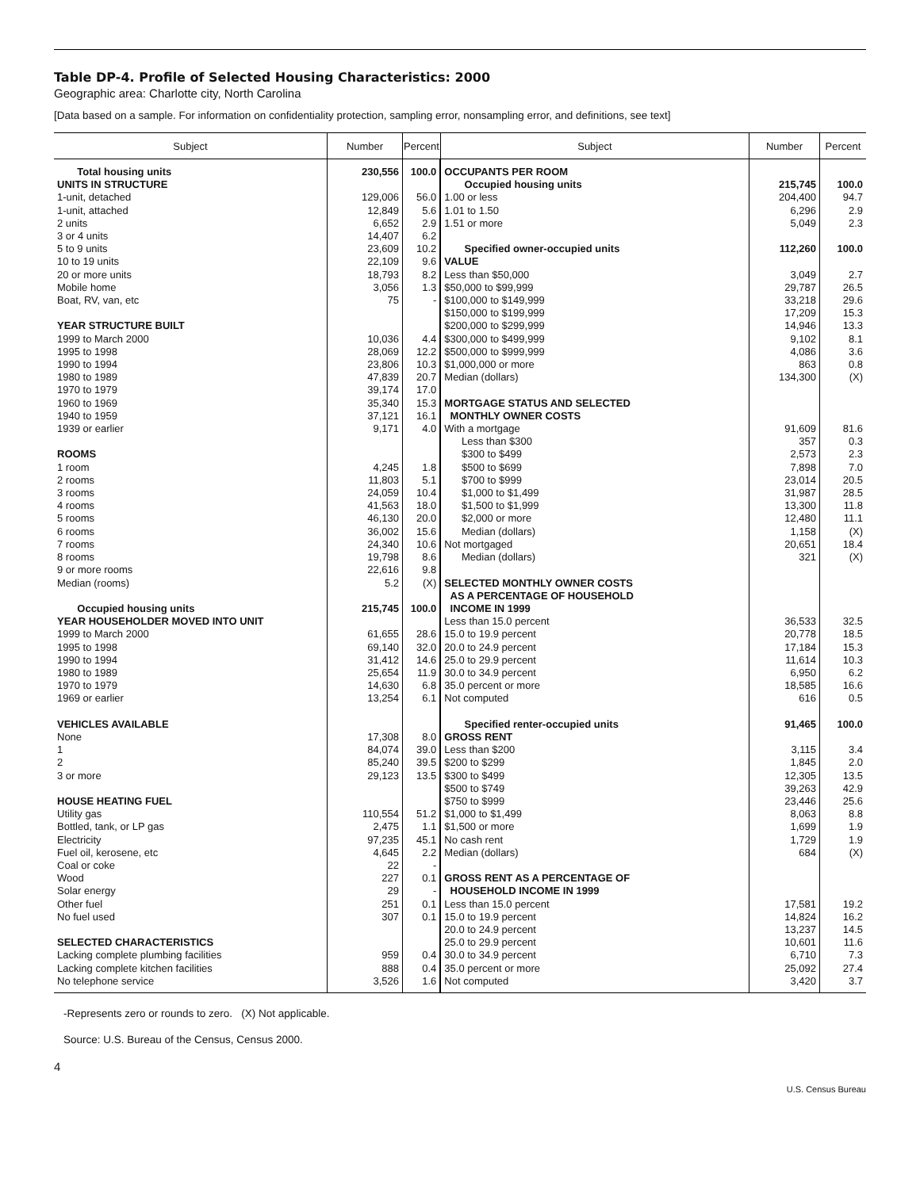Table DP-4. Profile of Selected Housing Characteristics: 2000
Geographic area: Charlotte city, North Carolina
[Data based on a sample. For information on confidentiality protection, sampling error, nonsampling error, and definitions, see text]
| Subject | Number | Percent | Subject | Number | Percent |
| --- | --- | --- | --- | --- | --- |
| Total housing units | 230,556 | 100.0 | OCCUPANTS PER ROOM | | |
| UNITS IN STRUCTURE | | | Occupied housing units | 215,745 | 100.0 |
| 1-unit, detached | 129,006 | 56.0 | 1.00 or less | 204,400 | 94.7 |
| 1-unit, attached | 12,849 | 5.6 | 1.01 to 1.50 | 6,296 | 2.9 |
| 2 units | 6,652 | 2.9 | 1.51 or more | 5,049 | 2.3 |
| 3 or 4 units | 14,407 | 6.2 | | | |
| 5 to 9 units | 23,609 | 10.2 | Specified owner-occupied units | 112,260 | 100.0 |
| 10 to 19 units | 22,109 | 9.6 | VALUE | | |
| 20 or more units | 18,793 | 8.2 | Less than $50,000 | 3,049 | 2.7 |
| Mobile home | 3,056 | 1.3 | $50,000 to $99,999 | 29,787 | 26.5 |
| Boat, RV, van, etc | 75 | - | $100,000 to $149,999 | 33,218 | 29.6 |
| | | | $150,000 to $199,999 | 17,209 | 15.3 |
| YEAR STRUCTURE BUILT | | | $200,000 to $299,999 | 14,946 | 13.3 |
| 1999 to March 2000 | 10,036 | 4.4 | $300,000 to $499,999 | 9,102 | 8.1 |
| 1995 to 1998 | 28,069 | 12.2 | $500,000 to $999,999 | 4,086 | 3.6 |
| 1990 to 1994 | 23,806 | 10.3 | $1,000,000 or more | 863 | 0.8 |
| 1980 to 1989 | 47,839 | 20.7 | Median (dollars) | 134,300 | (X) |
| 1970 to 1979 | 39,174 | 17.0 | | | |
| 1960 to 1969 | 35,340 | 15.3 | MORTGAGE STATUS AND SELECTED | | |
| 1940 to 1959 | 37,121 | 16.1 | MONTHLY OWNER COSTS | | |
| 1939 or earlier | 9,171 | 4.0 | With a mortgage | 91,609 | 81.6 |
| | | | Less than $300 | 357 | 0.3 |
| ROOMS | | | $300 to $499 | 2,573 | 2.3 |
| 1 room | 4,245 | 1.8 | $500 to $699 | 7,898 | 7.0 |
| 2 rooms | 11,803 | 5.1 | $700 to $999 | 23,014 | 20.5 |
| 3 rooms | 24,059 | 10.4 | $1,000 to $1,499 | 31,987 | 28.5 |
| 4 rooms | 41,563 | 18.0 | $1,500 to $1,999 | 13,300 | 11.8 |
| 5 rooms | 46,130 | 20.0 | $2,000 or more | 12,480 | 11.1 |
| 6 rooms | 36,002 | 15.6 | Median (dollars) | 1,158 | (X) |
| 7 rooms | 24,340 | 10.6 | Not mortgaged | 20,651 | 18.4 |
| 8 rooms | 19,798 | 8.6 | Median (dollars) | 321 | (X) |
| 9 or more rooms | 22,616 | 9.8 | | | |
| Median (rooms) | 5.2 | (X) | SELECTED MONTHLY OWNER COSTS | | |
| | | | AS A PERCENTAGE OF HOUSEHOLD | | |
| Occupied housing units | 215,745 | 100.0 | INCOME IN 1999 | | |
| YEAR HOUSEHOLDER MOVED INTO UNIT | | | Less than 15.0 percent | 36,533 | 32.5 |
| 1999 to March 2000 | 61,655 | 28.6 | 15.0 to 19.9 percent | 20,778 | 18.5 |
| 1995 to 1998 | 69,140 | 32.0 | 20.0 to 24.9 percent | 17,184 | 15.3 |
| 1990 to 1994 | 31,412 | 14.6 | 25.0 to 29.9 percent | 11,614 | 10.3 |
| 1980 to 1989 | 25,654 | 11.9 | 30.0 to 34.9 percent | 6,950 | 6.2 |
| 1970 to 1979 | 14,630 | 6.8 | 35.0 percent or more | 18,585 | 16.6 |
| 1969 or earlier | 13,254 | 6.1 | Not computed | 616 | 0.5 |
| VEHICLES AVAILABLE | | | Specified renter-occupied units | 91,465 | 100.0 |
| None | 17,308 | 8.0 | GROSS RENT | | |
| 1 | 84,074 | 39.0 | Less than $200 | 3,115 | 3.4 |
| 2 | 85,240 | 39.5 | $200 to $299 | 1,845 | 2.0 |
| 3 or more | 29,123 | 13.5 | $300 to $499 | 12,305 | 13.5 |
| | | | $500 to $749 | 39,263 | 42.9 |
| HOUSE HEATING FUEL | | | $750 to $999 | 23,446 | 25.6 |
| Utility gas | 110,554 | 51.2 | $1,000 to $1,499 | 8,063 | 8.8 |
| Bottled, tank, or LP gas | 2,475 | 1.1 | $1,500 or more | 1,699 | 1.9 |
| Electricity | 97,235 | 45.1 | No cash rent | 1,729 | 1.9 |
| Fuel oil, kerosene, etc | 4,645 | 2.2 | Median (dollars) | 684 | (X) |
| Coal or coke | 22 | - | | | |
| Wood | 227 | 0.1 | GROSS RENT AS A PERCENTAGE OF | | |
| Solar energy | 29 | - | HOUSEHOLD INCOME IN 1999 | | |
| Other fuel | 251 | 0.1 | Less than 15.0 percent | 17,581 | 19.2 |
| No fuel used | 307 | 0.1 | 15.0 to 19.9 percent | 14,824 | 16.2 |
| | | | 20.0 to 24.9 percent | 13,237 | 14.5 |
| SELECTED CHARACTERISTICS | | | 25.0 to 29.9 percent | 10,601 | 11.6 |
| Lacking complete plumbing facilities | 959 | 0.4 | 30.0 to 34.9 percent | 6,710 | 7.3 |
| Lacking complete kitchen facilities | 888 | 0.4 | 35.0 percent or more | 25,092 | 27.4 |
| No telephone service | 3,526 | 1.6 | Not computed | 3,420 | 3.7 |
-Represents zero or rounds to zero. (X) Not applicable.
Source: U.S. Bureau of the Census, Census 2000.
4
U.S. Census Bureau